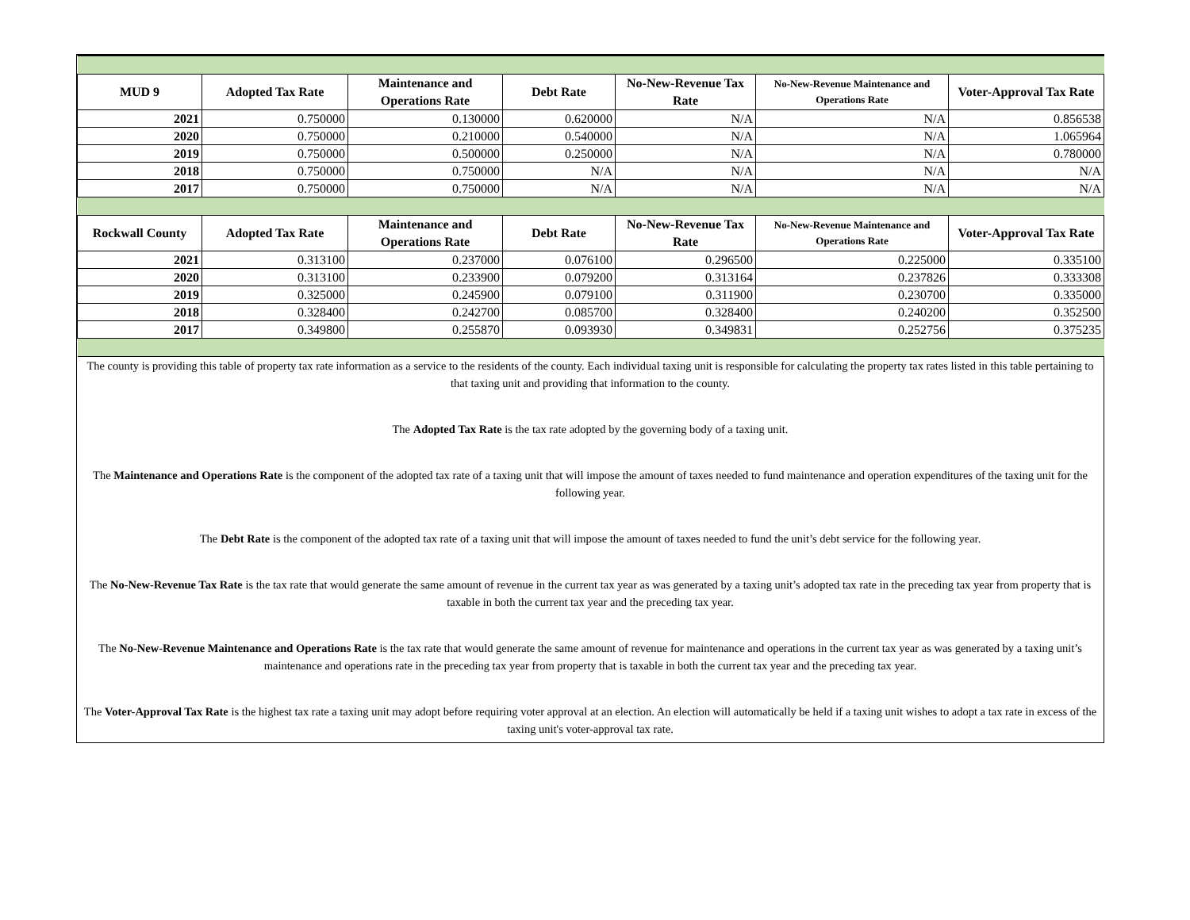| MUD 9 | Adopted Tax Rate | Maintenance and Operations Rate | Debt Rate | No-New-Revenue Tax Rate | No-New-Revenue Maintenance and Operations Rate | Voter-Approval Tax Rate |
| --- | --- | --- | --- | --- | --- | --- |
| 2021 | 0.750000 | 0.130000 | 0.620000 | N/A | N/A | 0.856538 |
| 2020 | 0.750000 | 0.210000 | 0.540000 | N/A | N/A | 1.065964 |
| 2019 | 0.750000 | 0.500000 | 0.250000 | N/A | N/A | 0.780000 |
| 2018 | 0.750000 | 0.750000 | N/A | N/A | N/A | N/A |
| 2017 | 0.750000 | 0.750000 | N/A | N/A | N/A | N/A |
| Rockwall County | Adopted Tax Rate | Maintenance and Operations Rate | Debt Rate | No-New-Revenue Tax Rate | No-New-Revenue Maintenance and Operations Rate | Voter-Approval Tax Rate |
| 2021 | 0.313100 | 0.237000 | 0.076100 | 0.296500 | 0.225000 | 0.335100 |
| 2020 | 0.313100 | 0.233900 | 0.079200 | 0.313164 | 0.237826 | 0.333308 |
| 2019 | 0.325000 | 0.245900 | 0.079100 | 0.311900 | 0.230700 | 0.335000 |
| 2018 | 0.328400 | 0.242700 | 0.085700 | 0.328400 | 0.240200 | 0.352500 |
| 2017 | 0.349800 | 0.255870 | 0.093930 | 0.349831 | 0.252756 | 0.375235 |
The county is providing this table of property tax rate information as a service to the residents of the county. Each individual taxing unit is responsible for calculating the property tax rates listed in this table pertaining to that taxing unit and providing that information to the county.
The Adopted Tax Rate is the tax rate adopted by the governing body of a taxing unit.
The Maintenance and Operations Rate is the component of the adopted tax rate of a taxing unit that will impose the amount of taxes needed to fund maintenance and operation expenditures of the taxing unit for the following year.
The Debt Rate is the component of the adopted tax rate of a taxing unit that will impose the amount of taxes needed to fund the unit’s debt service for the following year.
The No-New-Revenue Tax Rate is the tax rate that would generate the same amount of revenue in the current tax year as was generated by a taxing unit’s adopted tax rate in the preceding tax year from property that is taxable in both the current tax year and the preceding tax year.
The No-New-Revenue Maintenance and Operations Rate is the tax rate that would generate the same amount of revenue for maintenance and operations in the current tax year as was generated by a taxing unit’s maintenance and operations rate in the preceding tax year from property that is taxable in both the current tax year and the preceding tax year.
The Voter-Approval Tax Rate is the highest tax rate a taxing unit may adopt before requiring voter approval at an election. An election will automatically be held if a taxing unit wishes to adopt a tax rate in excess of the taxing unit's voter-approval tax rate.